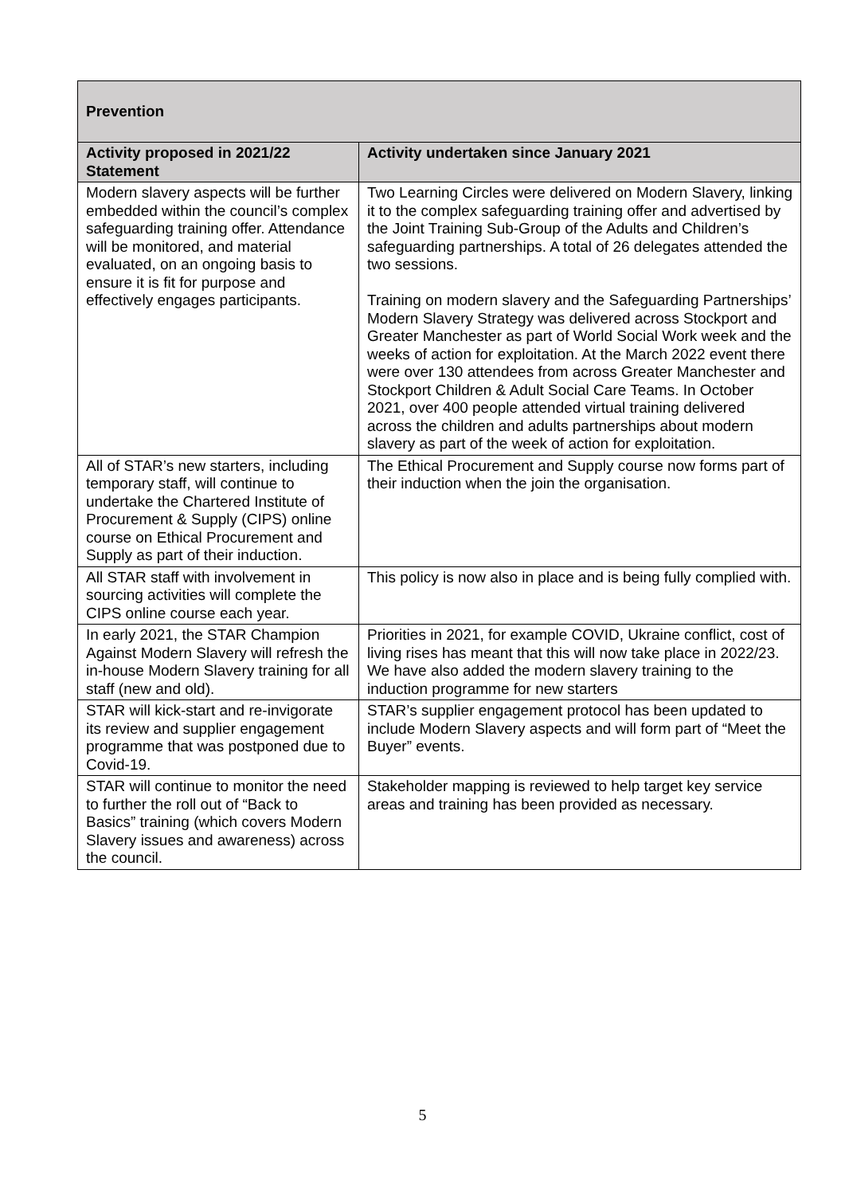| Prevention | |
| --- | --- |
| Activity proposed in 2021/22 Statement | Activity undertaken since January 2021 |
| Modern slavery aspects will be further embedded within the council’s complex safeguarding training offer. Attendance will be monitored, and material evaluated, on an ongoing basis to ensure it is fit for purpose and effectively engages participants. | Two Learning Circles were delivered on Modern Slavery, linking it to the complex safeguarding training offer and advertised by the Joint Training Sub-Group of the Adults and Children’s safeguarding partnerships. A total of 26 delegates attended the two sessions. Training on modern slavery and the Safeguarding Partnerships’ Modern Slavery Strategy was delivered across Stockport and Greater Manchester as part of World Social Work week and the weeks of action for exploitation. At the March 2022 event there were over 130 attendees from across Greater Manchester and Stockport Children & Adult Social Care Teams. In October 2021, over 400 people attended virtual training delivered across the children and adults partnerships about modern slavery as part of the week of action for exploitation. |
| All of STAR’s new starters, including temporary staff, will continue to undertake the Chartered Institute of Procurement & Supply (CIPS) online course on Ethical Procurement and Supply as part of their induction. | The Ethical Procurement and Supply course now forms part of their induction when the join the organisation. |
| All STAR staff with involvement in sourcing activities will complete the CIPS online course each year. | This policy is now also in place and is being fully complied with. |
| In early 2021, the STAR Champion Against Modern Slavery will refresh the in-house Modern Slavery training for all staff (new and old). | Priorities in 2021, for example COVID, Ukraine conflict, cost of living rises has meant that this will now take place in 2022/23. We have also added the modern slavery training to the induction programme for new starters |
| STAR will kick-start and re-invigorate its review and supplier engagement programme that was postponed due to Covid-19. | STAR’s supplier engagement protocol has been updated to include Modern Slavery aspects and will form part of “Meet the Buyer” events. |
| STAR will continue to monitor the need to further the roll out of “Back to Basics” training (which covers Modern Slavery issues and awareness) across the council. | Stakeholder mapping is reviewed to help target key service areas and training has been provided as necessary. |
5